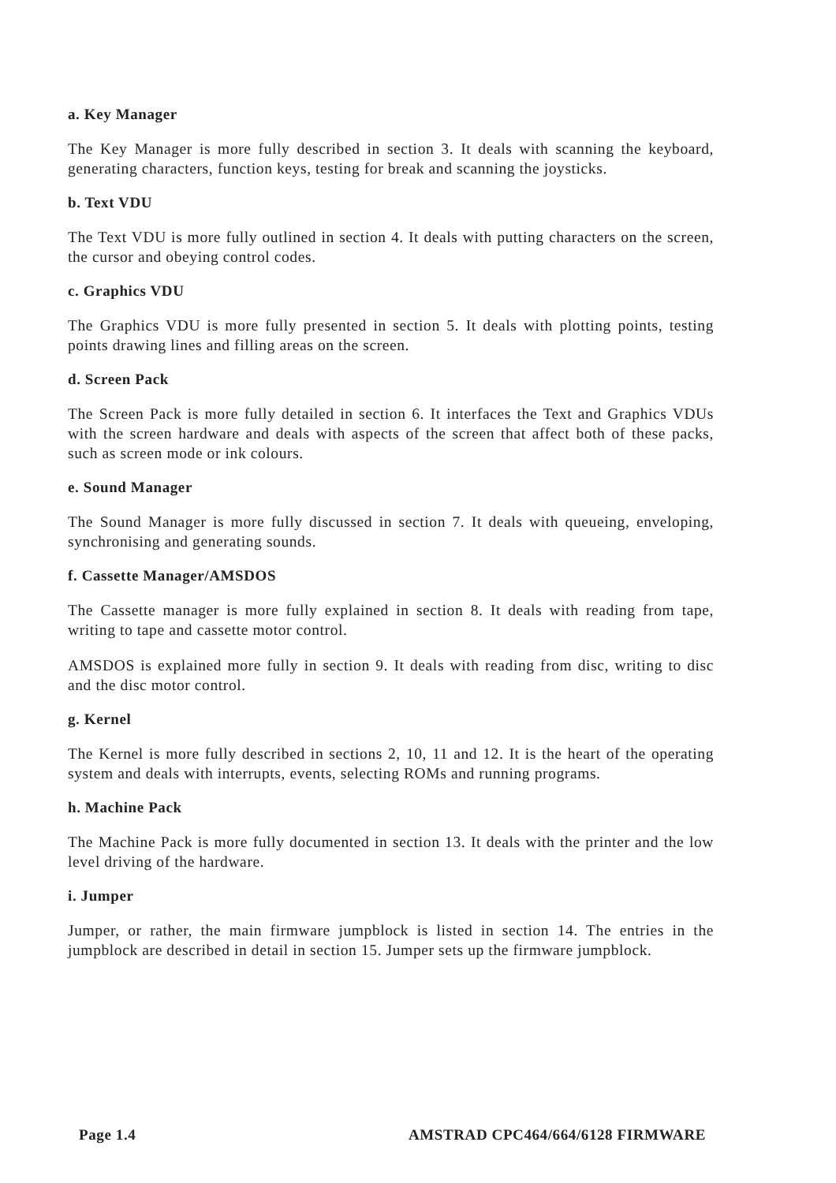a. Key Manager
The Key Manager is more fully described in section 3. It deals with scanning the keyboard, generating characters, function keys, testing for break and scanning the joysticks.
b. Text VDU
The Text VDU is more fully outlined in section 4. It deals with putting characters on the screen, the cursor and obeying control codes.
c. Graphics VDU
The Graphics VDU is more fully presented in section 5. It deals with plotting points, testing points drawing lines and filling areas on the screen.
d. Screen Pack
The Screen Pack is more fully detailed in section 6. It interfaces the Text and Graphics VDUs with the screen hardware and deals with aspects of the screen that affect both of these packs, such as screen mode or ink colours.
e. Sound Manager
The Sound Manager is more fully discussed in section 7. It deals with queueing, enveloping, synchronising and generating sounds.
f. Cassette Manager/AMSDOS
The Cassette manager is more fully explained in section 8. It deals with reading from tape, writing to tape and cassette motor control.
AMSDOS is explained more fully in section 9. It deals with reading from disc, writing to disc and the disc motor control.
g. Kernel
The Kernel is more fully described in sections 2, 10, 11 and 12. It is the heart of the operating system and deals with interrupts, events, selecting ROMs and running programs.
h. Machine Pack
The Machine Pack is more fully documented in section 13. It deals with the printer and the low level driving of the hardware.
i. Jumper
Jumper, or rather, the main firmware jumpblock is listed in section 14. The entries in the jumpblock are described in detail in section 15. Jumper sets up the firmware jumpblock.
Page 1.4 AMSTRAD CPC464/664/6128 FIRMWARE